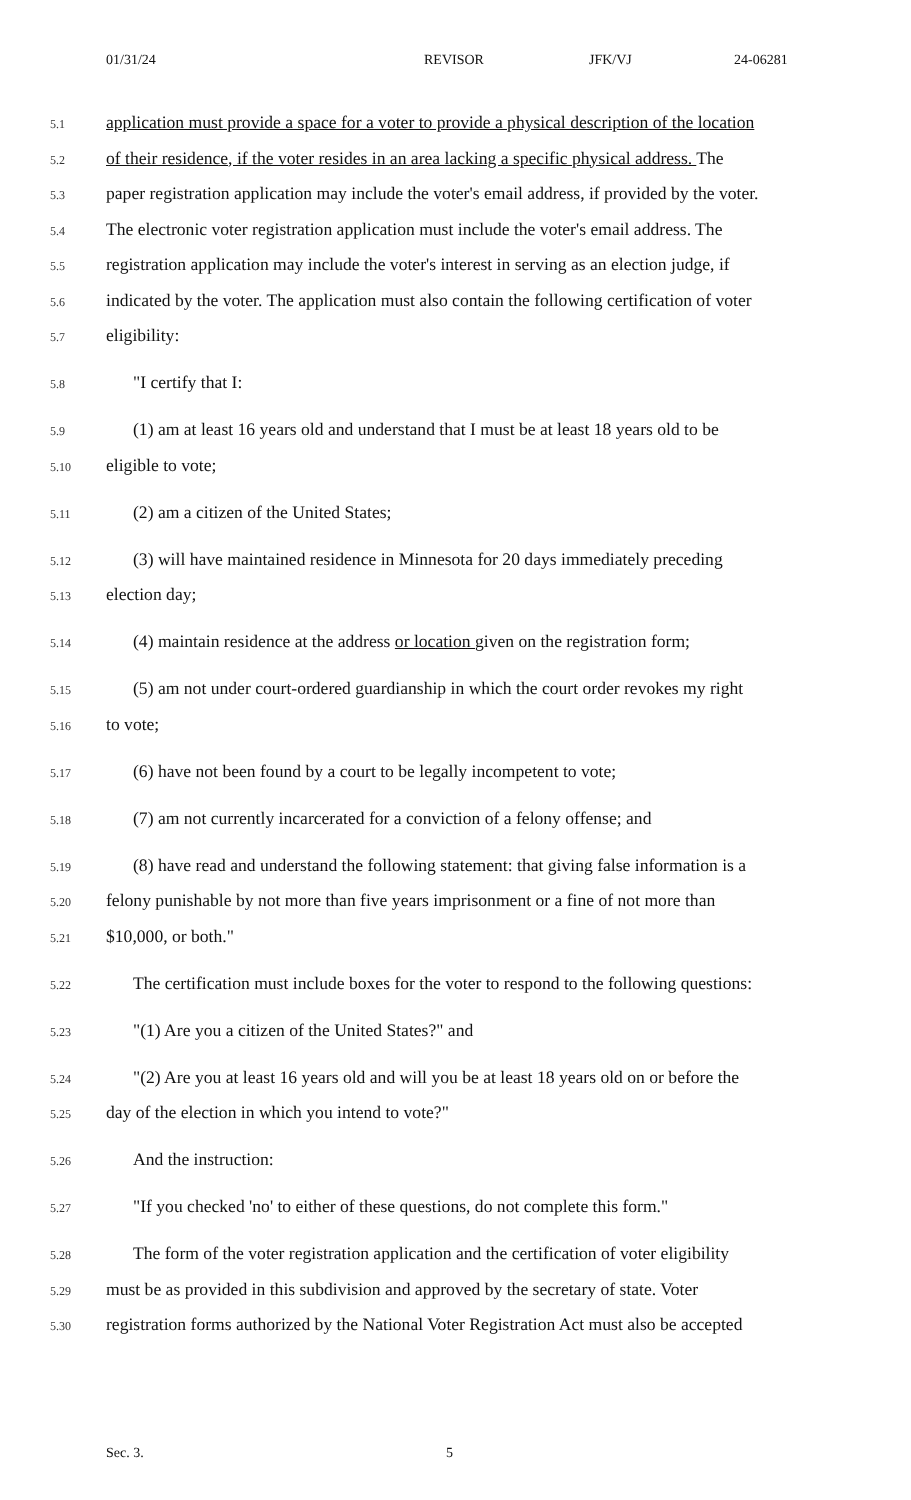01/31/24 REVISOR JFK/VJ 24-06281
5.1 application must provide a space for a voter to provide a physical description of the location
5.2 of their residence, if the voter resides in an area lacking a specific physical address. The
5.3 paper registration application may include the voter's email address, if provided by the voter.
5.4 The electronic voter registration application must include the voter's email address. The
5.5 registration application may include the voter's interest in serving as an election judge, if
5.6 indicated by the voter. The application must also contain the following certification of voter
5.7 eligibility:
5.8 "I certify that I:
5.9 (1) am at least 16 years old and understand that I must be at least 18 years old to be
5.10 eligible to vote;
5.11 (2) am a citizen of the United States;
5.12 (3) will have maintained residence in Minnesota for 20 days immediately preceding
5.13 election day;
5.14 (4) maintain residence at the address or location given on the registration form;
5.15 (5) am not under court-ordered guardianship in which the court order revokes my right
5.16 to vote;
5.17 (6) have not been found by a court to be legally incompetent to vote;
5.18 (7) am not currently incarcerated for a conviction of a felony offense; and
5.19 (8) have read and understand the following statement: that giving false information is a
5.20 felony punishable by not more than five years imprisonment or a fine of not more than
5.21 $10,000, or both."
5.22 The certification must include boxes for the voter to respond to the following questions:
5.23 "(1) Are you a citizen of the United States?" and
5.24 "(2) Are you at least 16 years old and will you be at least 18 years old on or before the
5.25 day of the election in which you intend to vote?"
5.26 And the instruction:
5.27 "If you checked 'no' to either of these questions, do not complete this form."
5.28 The form of the voter registration application and the certification of voter eligibility
5.29 must be as provided in this subdivision and approved by the secretary of state. Voter
5.30 registration forms authorized by the National Voter Registration Act must also be accepted
Sec. 3. 5